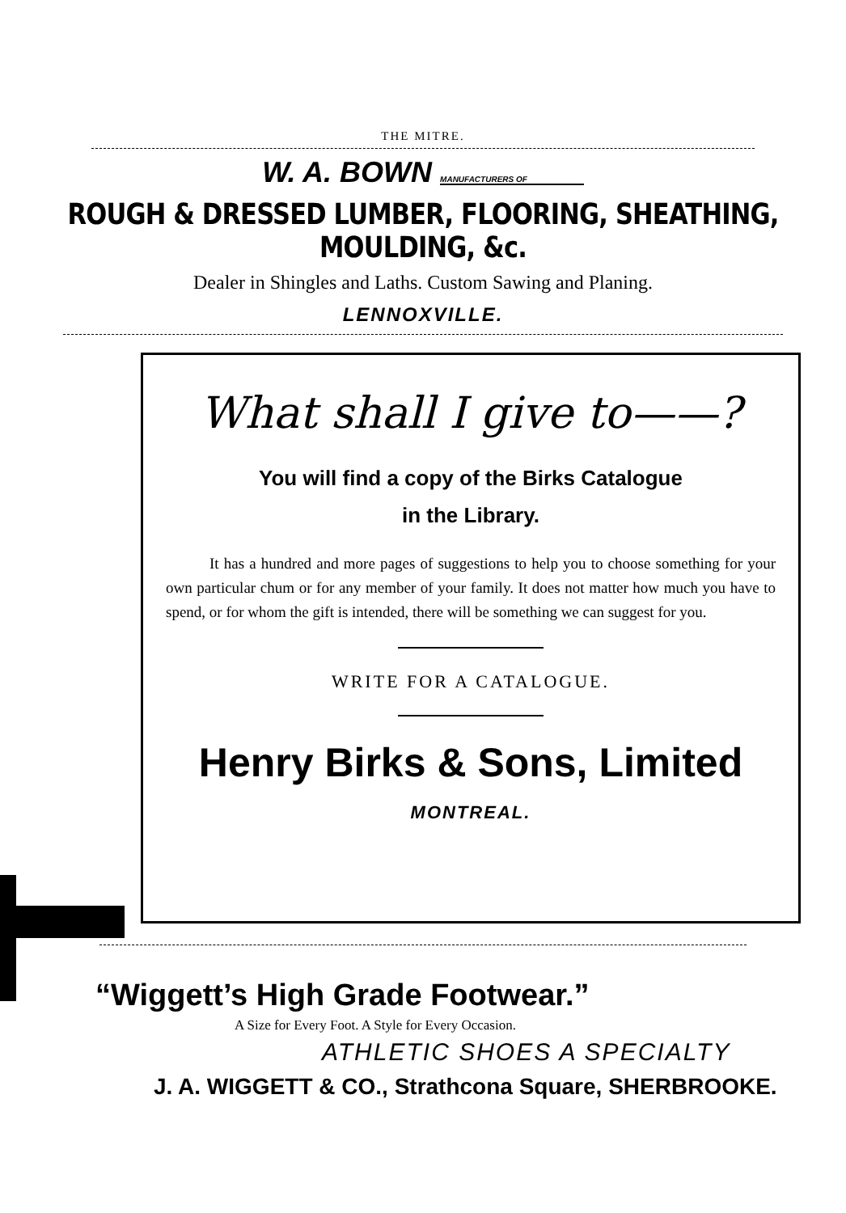THE MITRE.
W. A. BOWN MANUFACTURERS OF
ROUGH & DRESSED LUMBER, FLOORING, SHEATHING, MOULDING, &c.
Dealer in Shingles and Laths. Custom Sawing and Planing.
LENNOXVILLE.
What shall I give to——?
You will find a copy of the Birks Catalogue
in the Library.
It has a hundred and more pages of suggestions to help you to choose something for your own particular chum or for any member of your family. It does not matter how much you have to spend, or for whom the gift is intended, there will be something we can suggest for you.
WRITE FOR A CATALOGUE.
Henry Birks & Sons, Limited
MONTREAL.
“Wiggett’s High Grade Footwear.”
A Size for Every Foot. A Style for Every Occasion.
ATHLETIC SHOES A SPECIALTY
J. A. WIGGETT & CO., Strathcona Square, SHERBROOKE.